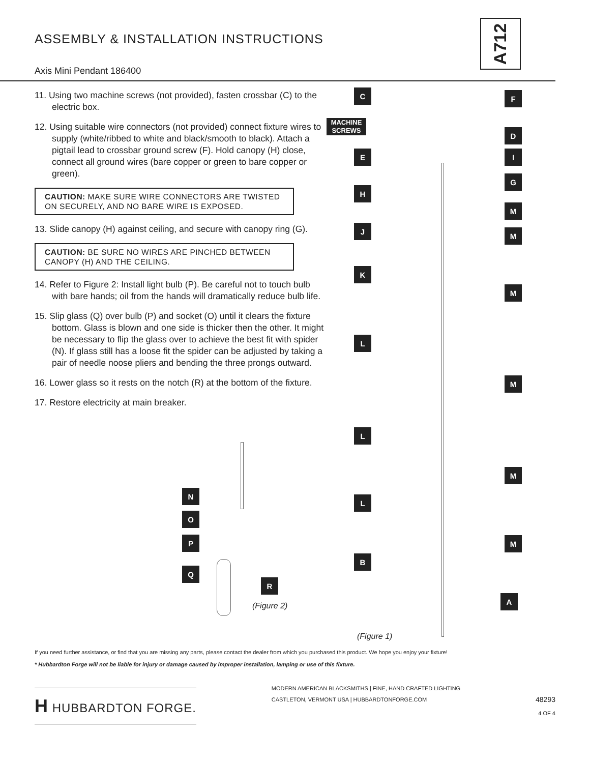ASSEMBLY & INSTALLATION INSTRUCTIONS
Axis Mini Pendant 186400
A712
11. Using two machine screws (not provided), fasten crossbar (C) to the electric box.
12. Using suitable wire connectors (not provided) connect fixture wires to supply (white/ribbed to white and black/smooth to black). Attach a pigtail lead to crossbar ground screw (F). Hold canopy (H) close, connect all ground wires (bare copper or green to bare copper or green).
CAUTION: MAKE SURE WIRE CONNECTORS ARE TWISTED ON SECURELY, AND NO BARE WIRE IS EXPOSED.
13. Slide canopy (H) against ceiling, and secure with canopy ring (G).
CAUTION: BE SURE NO WIRES ARE PINCHED BETWEEN CANOPY (H) AND THE CEILING.
14. Refer to Figure 2: Install light bulb (P). Be careful not to touch bulb with bare hands; oil from the hands will dramatically reduce bulb life.
15. Slip glass (Q) over bulb (P) and socket (O) until it clears the fixture bottom. Glass is blown and one side is thicker then the other. It might be necessary to flip the glass over to achieve the best fit with spider (N). If glass still has a loose fit the spider can be adjusted by taking a pair of needle noose pliers and bending the three prongs outward.
16. Lower glass so it rests on the notch (R) at the bottom of the fixture.
17. Restore electricity at main breaker.
N
O
P
Q
R
(Figure 2)
C F
MACHINE
SCREWS
D
E I
G
H
M
J
M
K
M
L
M
L
M
L
M
B
A
(Figure 1)
If you need further assistance, or find that you are missing any parts, please contact the dealer from which you purchased this product. We hope you enjoy your fixture!
* Hubbardton Forge will not be liable for injury or damage caused by improper installation, lamping or use of this fixture.
H HUBBARDTON FORGE.
MODERN AMERICAN BLACKSMITHS | FINE, HAND CRAFTED LIGHTING
CASTLETON, VERMONT USA | HUBBARDTONFORGE.COM
48293
4 OF 4